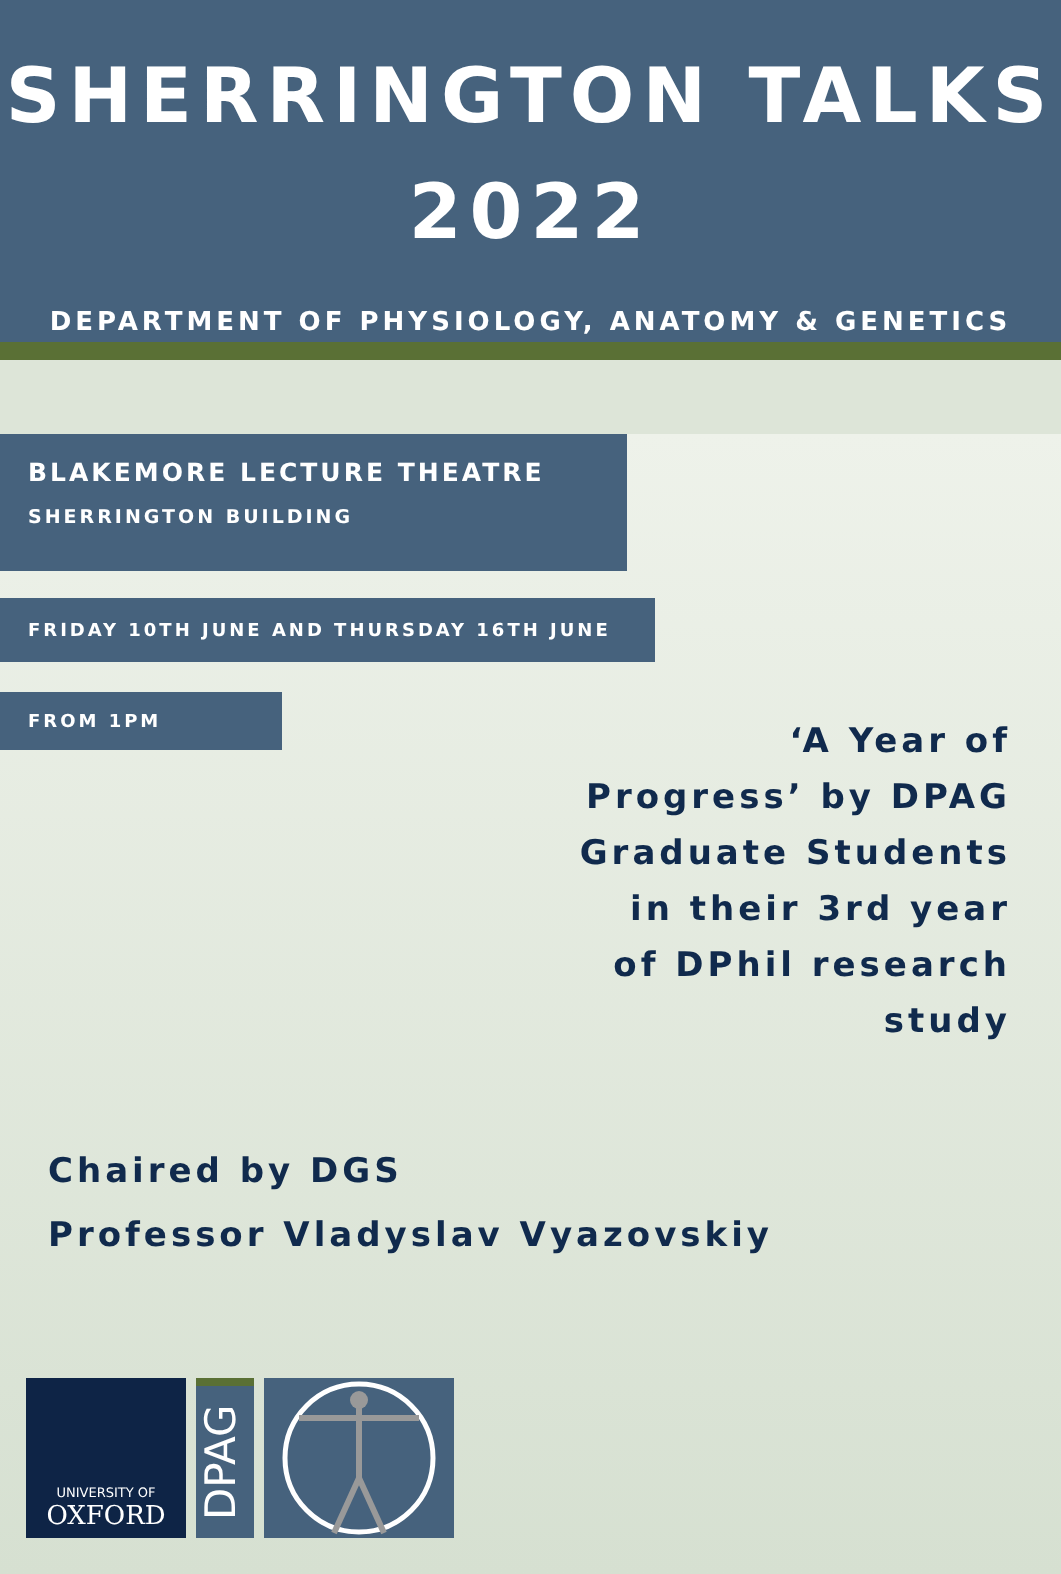SHERRINGTON TALKS
2022
DEPARTMENT OF PHYSIOLOGY, ANATOMY & GENETICS
BLAKEMORE LECTURE THEATRE
SHERRINGTON BUILDING
FRIDAY 10TH JUNE AND THURSDAY 16TH JUNE
FROM 1PM
‘A Year of Progress’ by DPAG Graduate Students in their 3rd year of DPhil research study
Chaired by DGS
Professor Vladyslav Vyazovskiy
UNIVERSITY OF
OXFORD
DPAG